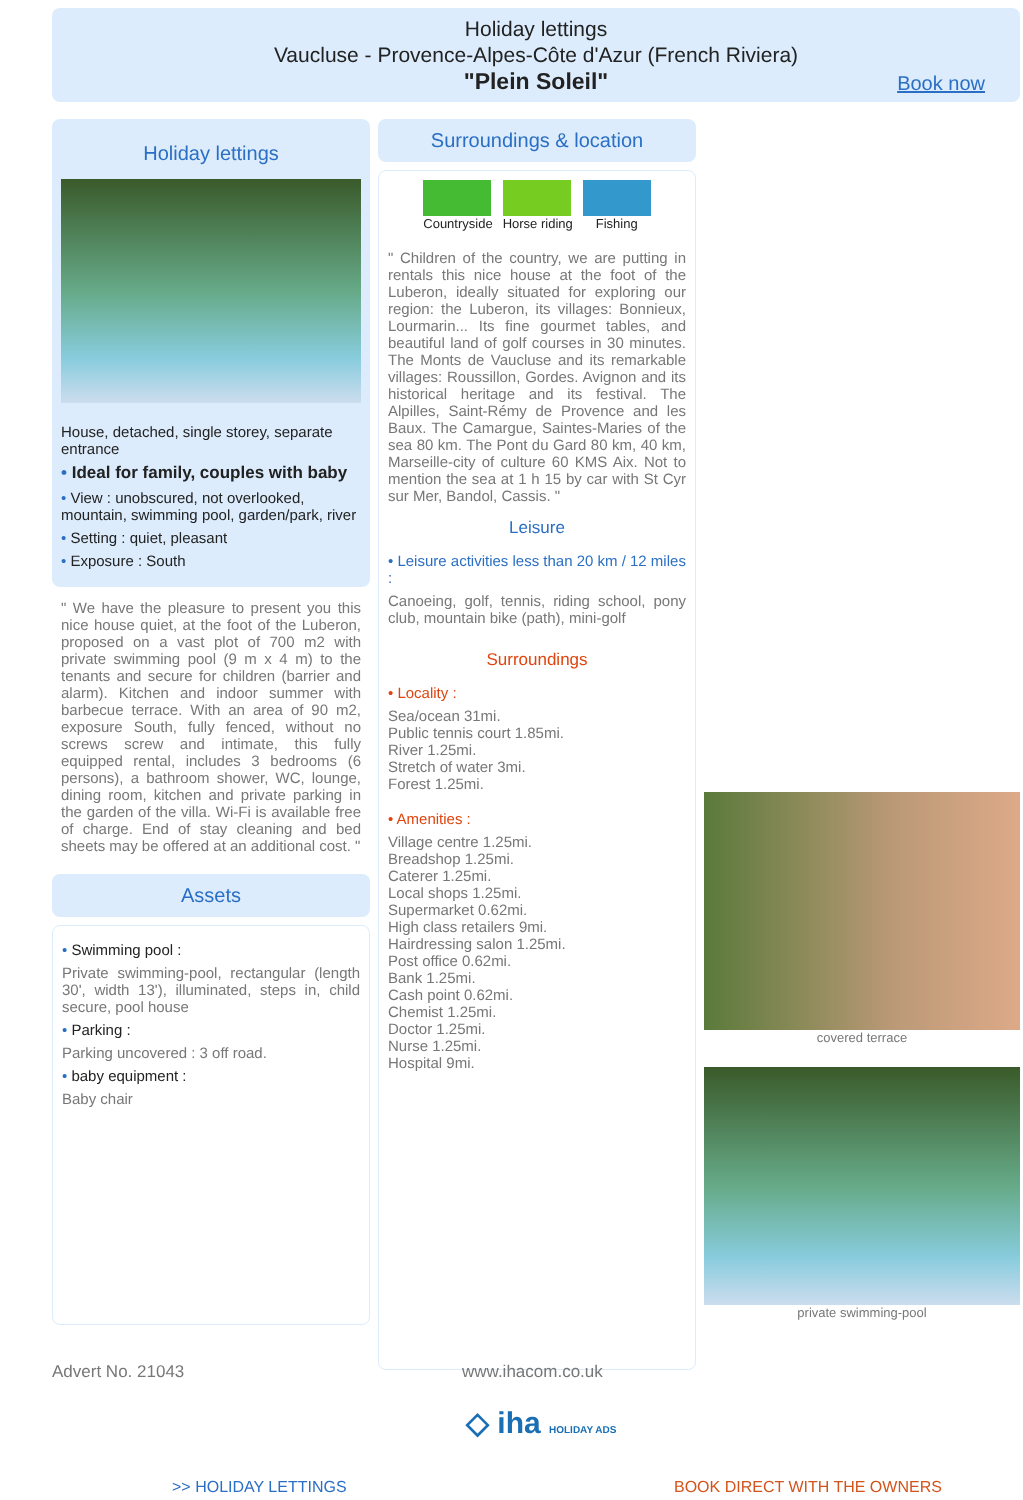Holiday lettings
Vaucluse - Provence-Alpes-Côte d'Azur (French Riviera)
"Plein Soleil"
Book now
Holiday lettings
House, detached, single storey, separate entrance
• Ideal for family, couples with baby
• View : unobscured, not overlooked, mountain, swimming pool, garden/park, river
• Setting : quiet, pleasant
• Exposure : South
" We have the pleasure to present you this nice house quiet, at the foot of the Luberon, proposed on a vast plot of 700 m2 with private swimming pool (9 m x 4 m) to the tenants and secure for children (barrier and alarm). Kitchen and indoor summer with barbecue terrace. With an area of 90 m2, exposure South, fully fenced, without no screws screw and intimate, this fully equipped rental, includes 3 bedrooms (6 persons), a bathroom shower, WC, lounge, dining room, kitchen and private parking in the garden of the villa. Wi-Fi is available free of charge. End of stay cleaning and bed sheets may be offered at an additional cost. "
Assets
• Swimming pool :
Private swimming-pool, rectangular (length 30', width 13'), illuminated, steps in, child secure, pool house
• Parking :
Parking uncovered : 3 off road.
• baby equipment :
Baby chair
Surroundings & location
Countryside Horse riding Fishing
" Children of the country, we are putting in rentals this nice house at the foot of the Luberon, ideally situated for exploring our region: the Luberon, its villages: Bonnieux, Lourmarin... Its fine gourmet tables, and beautiful land of golf courses in 30 minutes. The Monts de Vaucluse and its remarkable villages: Roussillon, Gordes. Avignon and its historical heritage and its festival. The Alpilles, Saint-Rémy de Provence and les Baux. The Camargue, Saintes-Maries of the sea 80 km. The Pont du Gard 80 km, 40 km, Marseille-city of culture 60 KMS Aix. Not to mention the sea at 1 h 15 by car with St Cyr sur Mer, Bandol, Cassis. "
Leisure
• Leisure activities less than 20 km / 12 miles :
Canoeing, golf, tennis, riding school, pony club, mountain bike (path), mini-golf
Surroundings
• Locality :
Sea/ocean 31mi.
Public tennis court 1.85mi.
River 1.25mi.
Stretch of water 3mi.
Forest 1.25mi.
• Amenities :
Village centre 1.25mi.
Breadshop 1.25mi.
Caterer 1.25mi.
Local shops 1.25mi.
Supermarket 0.62mi.
High class retailers 9mi.
Hairdressing salon 1.25mi.
Post office 0.62mi.
Bank 1.25mi.
Cash point 0.62mi.
Chemist 1.25mi.
Doctor 1.25mi.
Nurse 1.25mi.
Hospital 9mi.
covered terrace
private swimming-pool
Advert No. 21043 www.ihacom.co.uk
◇ iha HOLIDAY ADS
>> HOLIDAY LETTINGS BOOK DIRECT WITH THE OWNERS